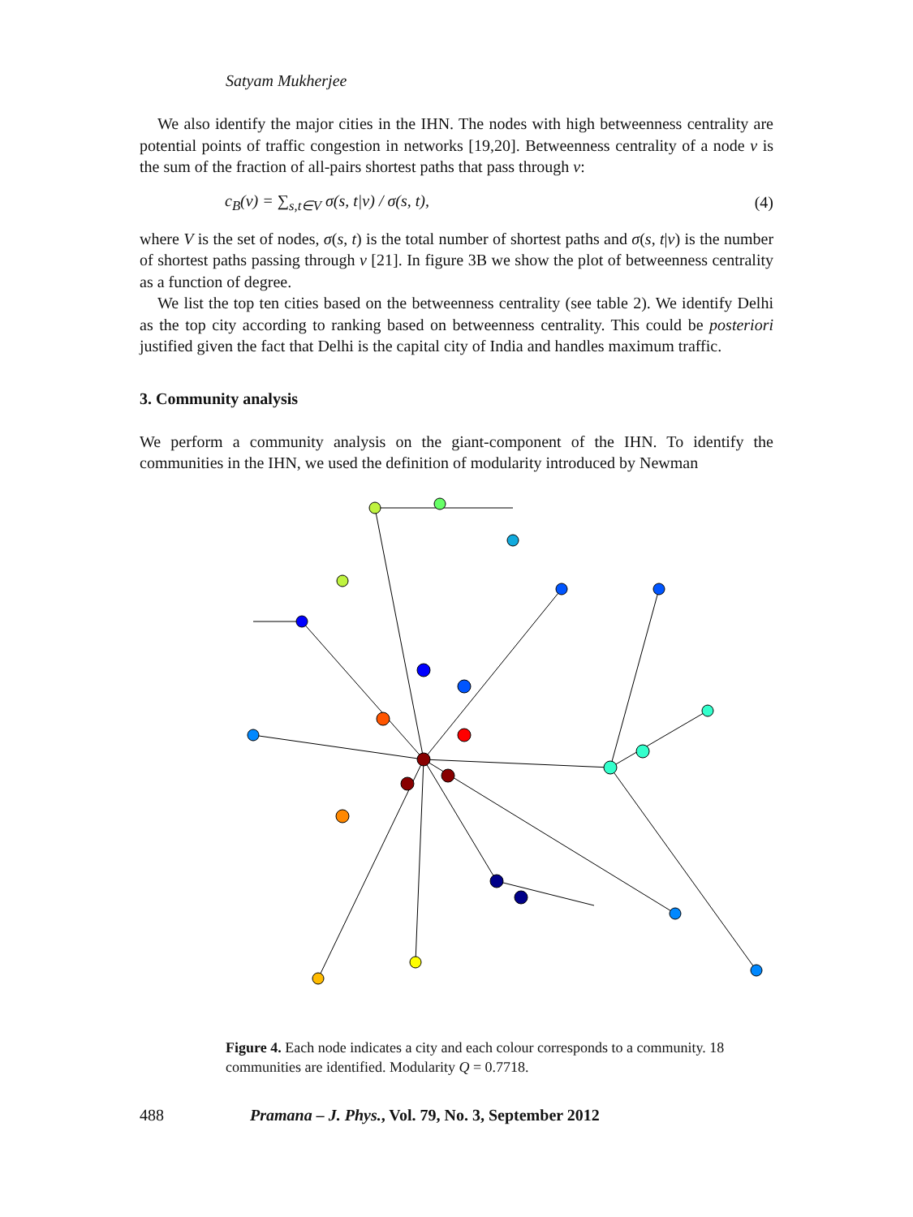Satyam Mukherjee
We also identify the major cities in the IHN. The nodes with high betweenness centrality are potential points of traffic congestion in networks [19,20]. Betweenness centrality of a node v is the sum of the fraction of all-pairs shortest paths that pass through v:
c<sub>B</sub>(v) = ∑<sub>s,t∈V</sub> σ(s, t|v) / σ(s, t), (4)
where V is the set of nodes, σ(s, t) is the total number of shortest paths and σ(s, t|v) is the number of shortest paths passing through v [21]. In figure 3B we show the plot of betweenness centrality as a function of degree.
We list the top ten cities based on the betweenness centrality (see table 2). We identify Delhi as the top city according to ranking based on betweenness centrality. This could be posteriori justified given the fact that Delhi is the capital city of India and handles maximum traffic.
3. Community analysis
We perform a community analysis on the giant-component of the IHN. To identify the communities in the IHN, we used the definition of modularity introduced by Newman
Figure 4. Each node indicates a city and each colour corresponds to a community. 18 communities are identified. Modularity Q = 0.7718.
488 Pramana – J. Phys., Vol. 79, No. 3, September 2012